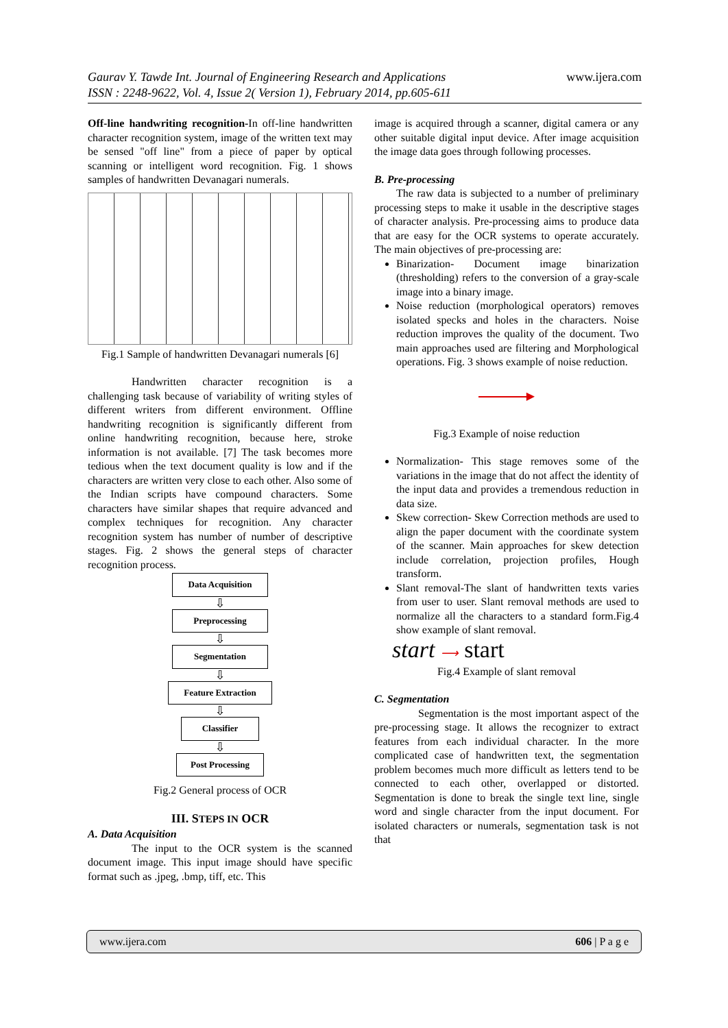Gaurav Y. Tawde Int. Journal of Engineering Research and Applications
ISSN : 2248-9622, Vol. 4, Issue 2( Version 1), February 2014, pp.605-611
www.ijera.com
Off-line handwriting recognition-In off-line handwritten character recognition system, image of the written text may be sensed "off line" from a piece of paper by optical scanning or intelligent word recognition. Fig. 1 shows samples of handwritten Devanagari numerals.
Fig.1 Sample of handwritten Devanagari numerals [6]
Handwritten character recognition is a challenging task because of variability of writing styles of different writers from different environment. Offline handwriting recognition is significantly different from online handwriting recognition, because here, stroke information is not available. [7] The task becomes more tedious when the text document quality is low and if the characters are written very close to each other. Also some of the Indian scripts have compound characters. Some characters have similar shapes that require advanced and complex techniques for recognition. Any character recognition system has number of number of descriptive stages. Fig. 2 shows the general steps of character recognition process.
Data Acquisition
⇩
Preprocessing
⇩
Segmentation
⇩
Feature Extraction
⇩
Classifier
⇩
Post Processing
Fig.2 General process of OCR
III. STEPS IN OCR
A. Data Acquisition
The input to the OCR system is the scanned document image. This input image should have specific format such as .jpeg, .bmp, tiff, etc. This
image is acquired through a scanner, digital camera or any other suitable digital input device. After image acquisition the image data goes through following processes.
B. Pre-processing
The raw data is subjected to a number of preliminary processing steps to make it usable in the descriptive stages of character analysis. Pre-processing aims to produce data that are easy for the OCR systems to operate accurately. The main objectives of pre-processing are:
Binarization- Document image binarization (thresholding) refers to the conversion of a gray-scale image into a binary image.
Noise reduction (morphological operators) removes isolated specks and holes in the characters. Noise reduction improves the quality of the document. Two main approaches used are filtering and Morphological operations. Fig. 3 shows example of noise reduction.
▶
Fig.3 Example of noise reduction
Normalization- This stage removes some of the variations in the image that do not affect the identity of the input data and provides a tremendous reduction in data size.
Skew correction- Skew Correction methods are used to align the paper document with the coordinate system of the scanner. Main approaches for skew detection include correlation, projection profiles, Hough transform.
Slant removal-The slant of handwritten texts varies from user to user. Slant removal methods are used to normalize all the characters to a standard form.Fig.4 show example of slant removal.
start ⟶ start
Fig.4 Example of slant removal
C. Segmentation
Segmentation is the most important aspect of the pre-processing stage. It allows the recognizer to extract features from each individual character. In the more complicated case of handwritten text, the segmentation problem becomes much more difficult as letters tend to be connected to each other, overlapped or distorted. Segmentation is done to break the single text line, single word and single character from the input document. For isolated characters or numerals, segmentation task is not that
www.ijera.com 606 | P a g e